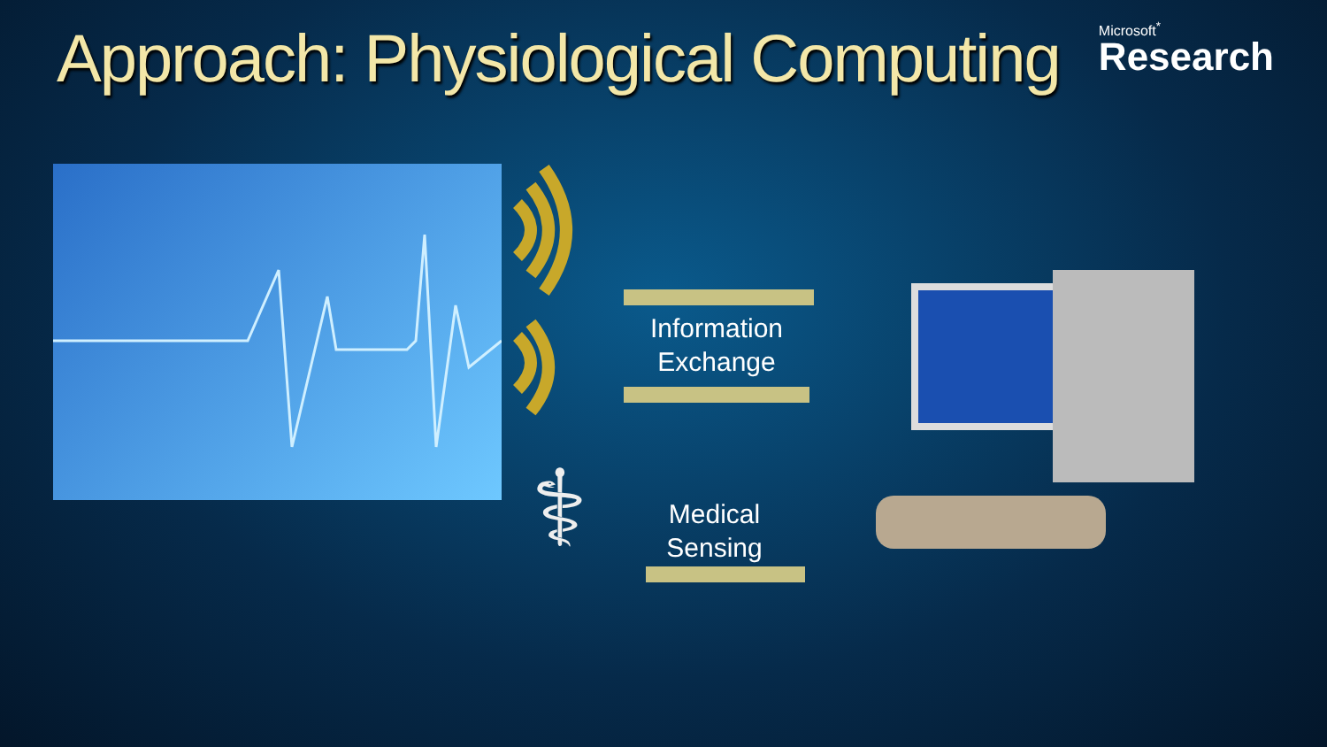Approach: Physiological Computing
Microsoft<sup>*</sup>
Research
Information
Exchange
Medical
Sensing
⚕